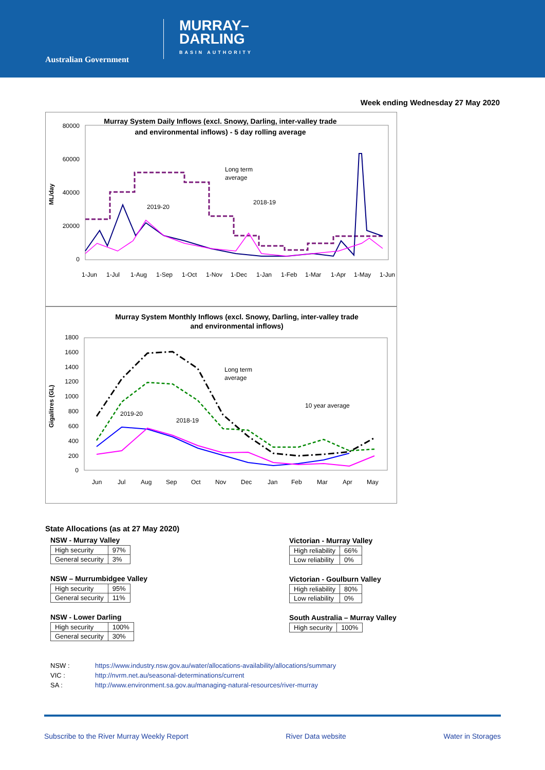Australian Government
MURRAY–
DARLING
BASIN AUTHORITY
Week ending Wednesday 27 May 2020
Murray System Daily Inflows (excl. Snowy, Darling, inter-valley trade
and environmental inflows) - 5 day rolling average
80000
60000
40000
20000
0
ML/day
Long term
average
2019-20
2018-19
1-Jun
1-Jul
1-Aug
1-Sep
1-Oct
1-Nov
1-Dec
1-Jan
1-Feb
1-Mar
1-Apr
1-May
1-Jun
Murray System Monthly Inflows (excl. Snowy, Darling, inter-valley trade
and environmental inflows)
1800
1600
1400
1200
1000
800
600
400
200
0
Gigalitres (GL)
Long term
average
10 year average
2019-20
2018-19
Jun
Jul
Aug
Sep
Oct
Nov
Dec
Jan
Feb
Mar
Apr
May
State Allocations (as at 27 May 2020)
NSW - Murray Valley
| High security | 97% |
| General security | 3% |
NSW – Murrumbidgee Valley
| High security | 95% |
| General security | 11% |
NSW - Lower Darling
| High security | 100% |
| General security | 30% |
Victorian - Murray Valley
| High reliability | 66% |
| Low reliability | 0% |
Victorian - Goulburn Valley
| High reliability | 80% |
| Low reliability | 0% |
South Australia – Murray Valley
| High security | 100% |
NSW : https://www.industry.nsw.gov.au/water/allocations-availability/allocations/summary
VIC : http://nvrm.net.au/seasonal-determinations/current
SA : http://www.environment.sa.gov.au/managing-natural-resources/river-murray
Subscribe to the River Murray Weekly Report River Data website Water in Storages